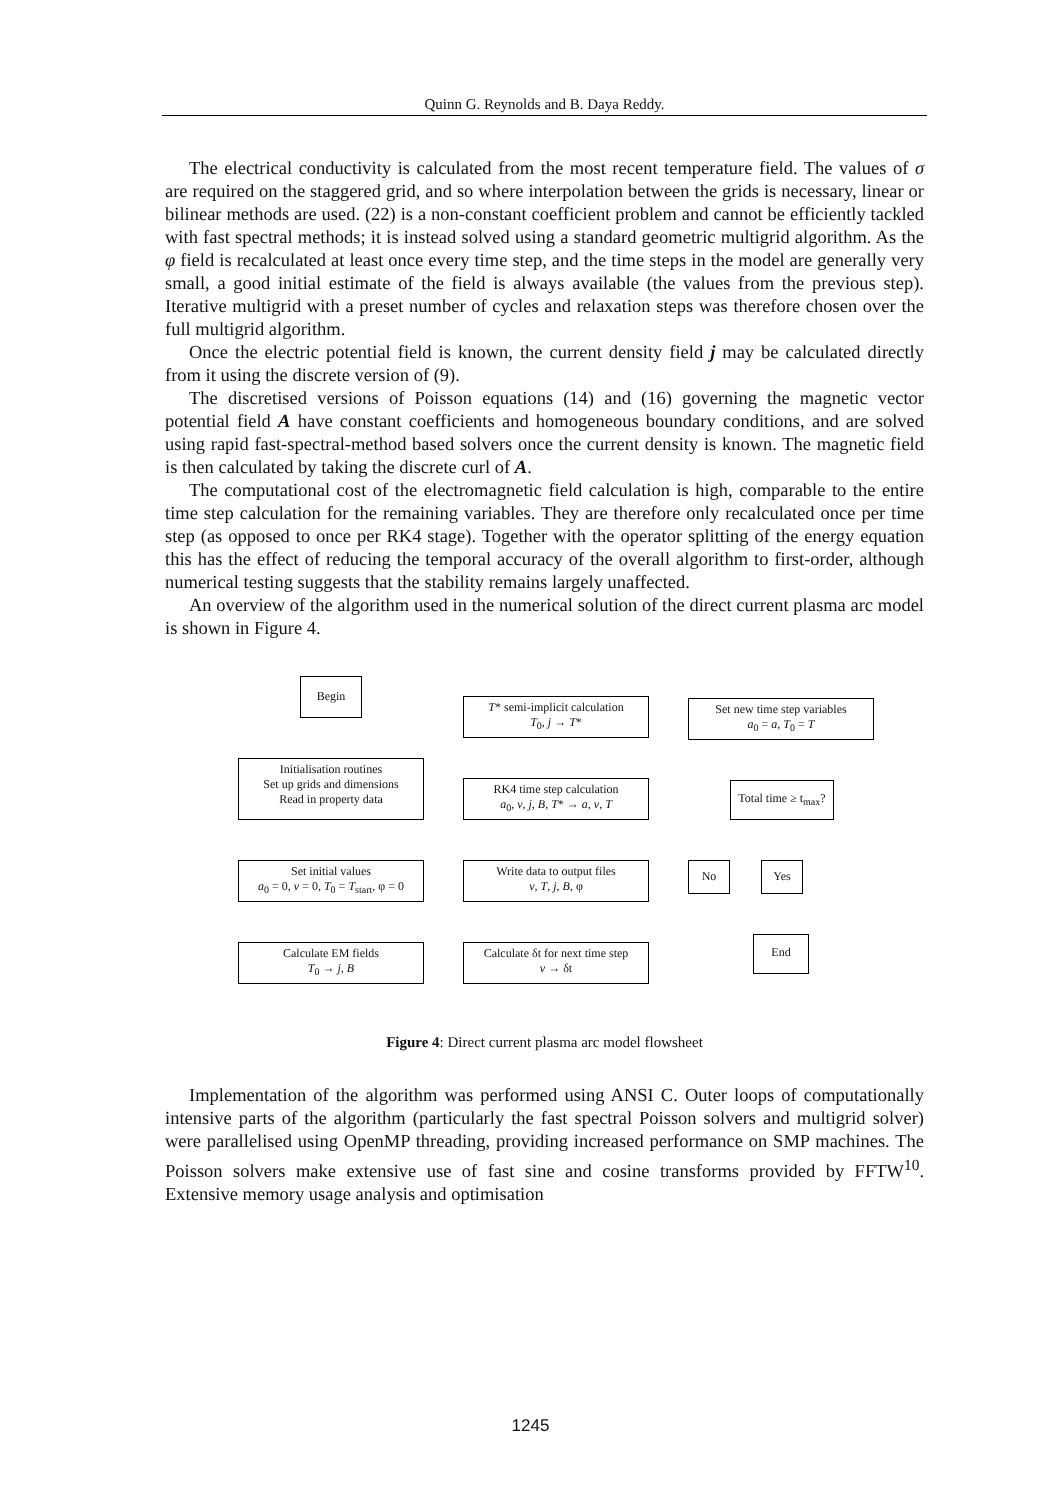Quinn G. Reynolds and B. Daya Reddy.
The electrical conductivity is calculated from the most recent temperature field. The values of σ are required on the staggered grid, and so where interpolation between the grids is necessary, linear or bilinear methods are used. (22) is a non-constant coefficient problem and cannot be efficiently tackled with fast spectral methods; it is instead solved using a standard geometric multigrid algorithm. As the φ field is recalculated at least once every time step, and the time steps in the model are generally very small, a good initial estimate of the field is always available (the values from the previous step). Iterative multigrid with a preset number of cycles and relaxation steps was therefore chosen over the full multigrid algorithm.
Once the electric potential field is known, the current density field j may be calculated directly from it using the discrete version of (9).
The discretised versions of Poisson equations (14) and (16) governing the magnetic vector potential field A have constant coefficients and homogeneous boundary conditions, and are solved using rapid fast-spectral-method based solvers once the current density is known. The magnetic field is then calculated by taking the discrete curl of A.
The computational cost of the electromagnetic field calculation is high, comparable to the entire time step calculation for the remaining variables. They are therefore only recalculated once per time step (as opposed to once per RK4 stage). Together with the operator splitting of the energy equation this has the effect of reducing the temporal accuracy of the overall algorithm to first-order, although numerical testing suggests that the stability remains largely unaffected.
An overview of the algorithm used in the numerical solution of the direct current plasma arc model is shown in Figure 4.
Begin
Initialisation routines
Set up grids and dimensions
Read in property data
Set initial values
a<sub>0</sub> = 0, v = 0, T<sub>0</sub> = T<sub>start</sub>, φ = 0
Calculate EM fields
T<sub>0</sub> → j, B
T* semi-implicit calculation
T<sub>0</sub>, j → T*
RK4 time step calculation
a<sub>0</sub>, v, j, B, T* → a, v, T
Write data to output files
v, T, j, B, φ
Calculate δt for next time step
v → δt
Set new time step variables
a<sub>0</sub> = a, T<sub>0</sub> = T
Total time ≥ t<sub>max</sub>?
No Yes
End
Figure 4: Direct current plasma arc model flowsheet
Implementation of the algorithm was performed using ANSI C. Outer loops of computationally intensive parts of the algorithm (particularly the fast spectral Poisson solvers and multigrid solver) were parallelised using OpenMP threading, providing increased performance on SMP machines. The Poisson solvers make extensive use of fast sine and cosine transforms provided by FFTW<sup>10</sup>. Extensive memory usage analysis and optimisation
1245